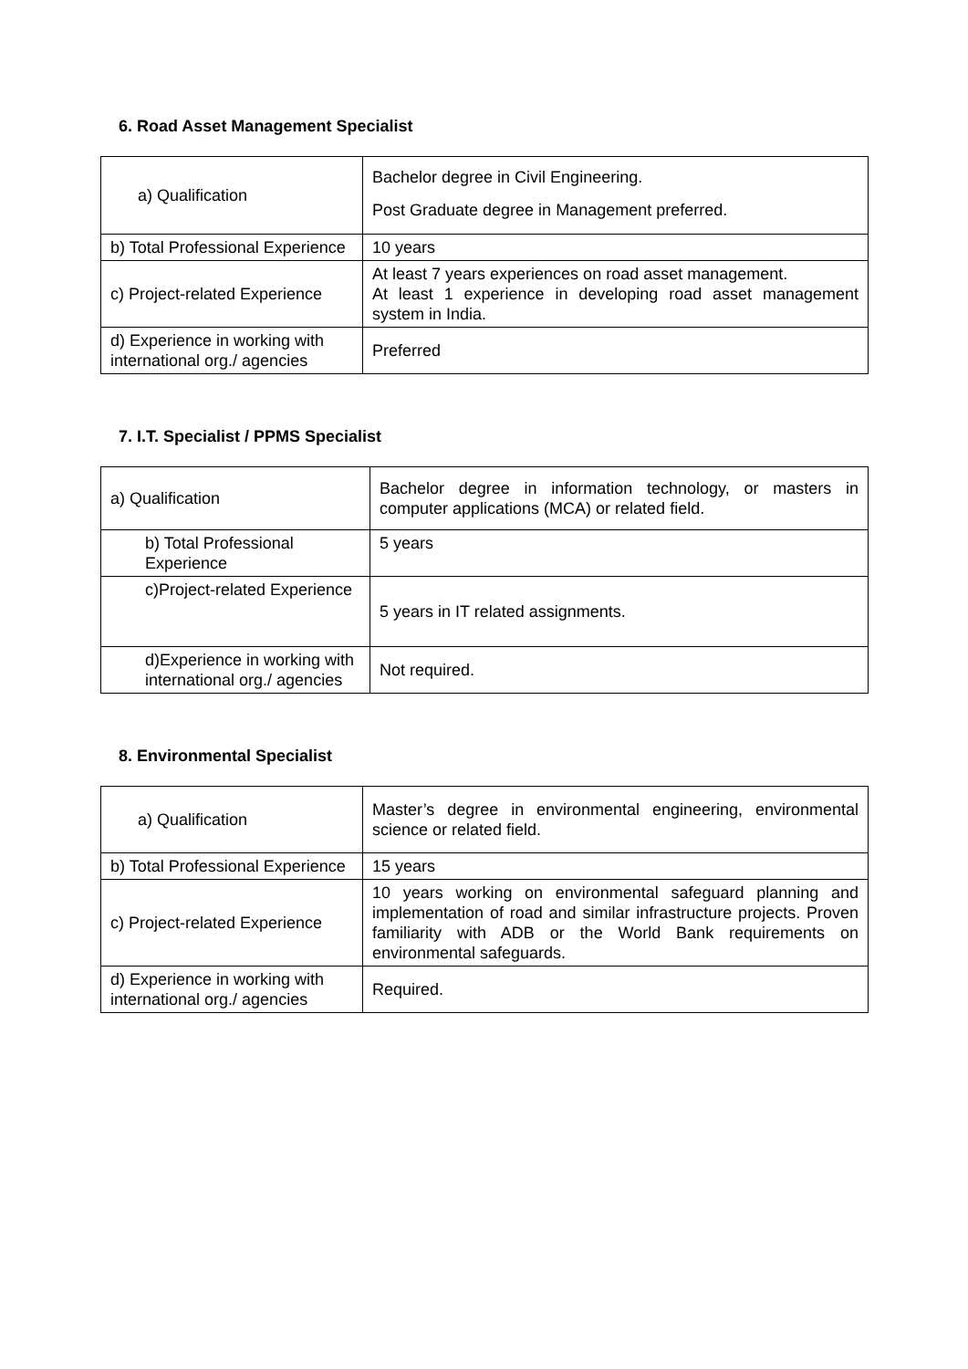6. Road Asset Management Specialist
| a) Qualification | Bachelor degree in Civil Engineering. Post Graduate degree in Management preferred. |
| b) Total Professional Experience | 10 years |
| c) Project-related Experience | At least 7 years experiences on road asset management. At least 1 experience in developing road asset management system in India. |
| d) Experience in working with international org./ agencies | Preferred |
7. I.T. Specialist / PPMS Specialist
| a) Qualification | Bachelor degree in information technology, or masters in computer applications (MCA) or related field. |
| b) Total Professional Experience | 5 years |
| c)Project-related Experience | 5 years in IT related assignments. |
| d)Experience in working with international org./ agencies | Not required. |
8. Environmental Specialist
| a) Qualification | Master’s degree in environmental engineering, environmental science or related field. |
| b) Total Professional Experience | 15 years |
| c) Project-related Experience | 10 years working on environmental safeguard planning and implementation of road and similar infrastructure projects. Proven familiarity with ADB or the World Bank requirements on environmental safeguards. |
| d) Experience in working with international org./ agencies | Required. |